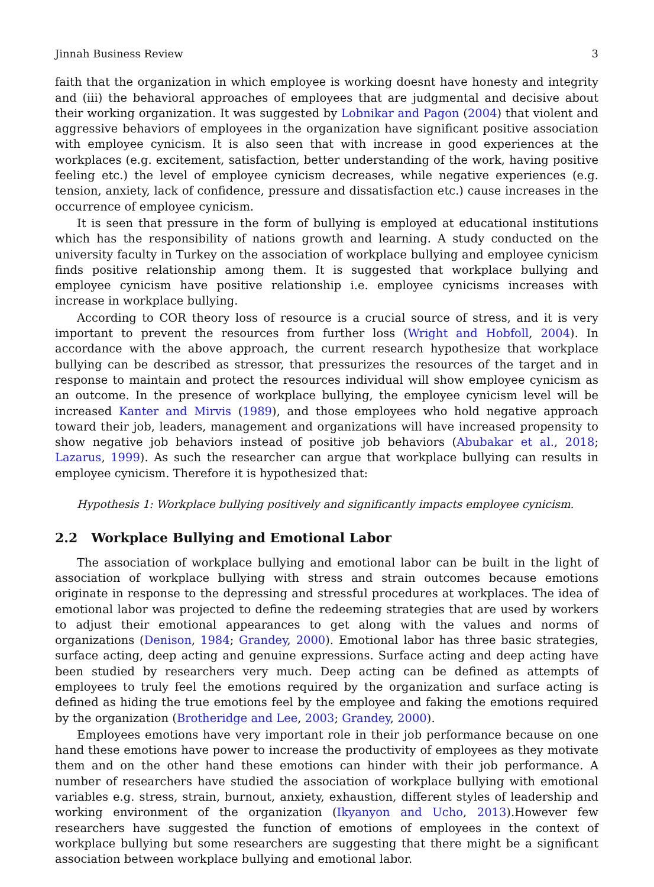Jinnah Business Review 3
faith that the organization in which employee is working doesnt have honesty and integrity and (iii) the behavioral approaches of employees that are judgmental and decisive about their working organization. It was suggested by Lobnikar and Pagon (2004) that violent and aggressive behaviors of employees in the organization have significant positive association with employee cynicism. It is also seen that with increase in good experiences at the workplaces (e.g. excitement, satisfaction, better understanding of the work, having positive feeling etc.) the level of employee cynicism decreases, while negative experiences (e.g. tension, anxiety, lack of confidence, pressure and dissatisfaction etc.) cause increases in the occurrence of employee cynicism.
It is seen that pressure in the form of bullying is employed at educational institutions which has the responsibility of nations growth and learning. A study conducted on the university faculty in Turkey on the association of workplace bullying and employee cynicism finds positive relationship among them. It is suggested that workplace bullying and employee cynicism have positive relationship i.e. employee cynicisms increases with increase in workplace bullying.
According to COR theory loss of resource is a crucial source of stress, and it is very important to prevent the resources from further loss (Wright and Hobfoll, 2004). In accordance with the above approach, the current research hypothesize that workplace bullying can be described as stressor, that pressurizes the resources of the target and in response to maintain and protect the resources individual will show employee cynicism as an outcome. In the presence of workplace bullying, the employee cynicism level will be increased Kanter and Mirvis (1989), and those employees who hold negative approach toward their job, leaders, management and organizations will have increased propensity to show negative job behaviors instead of positive job behaviors (Abubakar et al., 2018; Lazarus, 1999). As such the researcher can argue that workplace bullying can results in employee cynicism. Therefore it is hypothesized that:
Hypothesis 1: Workplace bullying positively and significantly impacts employee cynicism.
2.2 Workplace Bullying and Emotional Labor
The association of workplace bullying and emotional labor can be built in the light of association of workplace bullying with stress and strain outcomes because emotions originate in response to the depressing and stressful procedures at workplaces. The idea of emotional labor was projected to define the redeeming strategies that are used by workers to adjust their emotional appearances to get along with the values and norms of organizations (Denison, 1984; Grandey, 2000). Emotional labor has three basic strategies, surface acting, deep acting and genuine expressions. Surface acting and deep acting have been studied by researchers very much. Deep acting can be defined as attempts of employees to truly feel the emotions required by the organization and surface acting is defined as hiding the true emotions feel by the employee and faking the emotions required by the organization (Brotheridge and Lee, 2003; Grandey, 2000).
Employees emotions have very important role in their job performance because on one hand these emotions have power to increase the productivity of employees as they motivate them and on the other hand these emotions can hinder with their job performance. A number of researchers have studied the association of workplace bullying with emotional variables e.g. stress, strain, burnout, anxiety, exhaustion, different styles of leadership and working environment of the organization (Ikyanyon and Ucho, 2013).However few researchers have suggested the function of emotions of employees in the context of workplace bullying but some researchers are suggesting that there might be a significant association between workplace bullying and emotional labor.